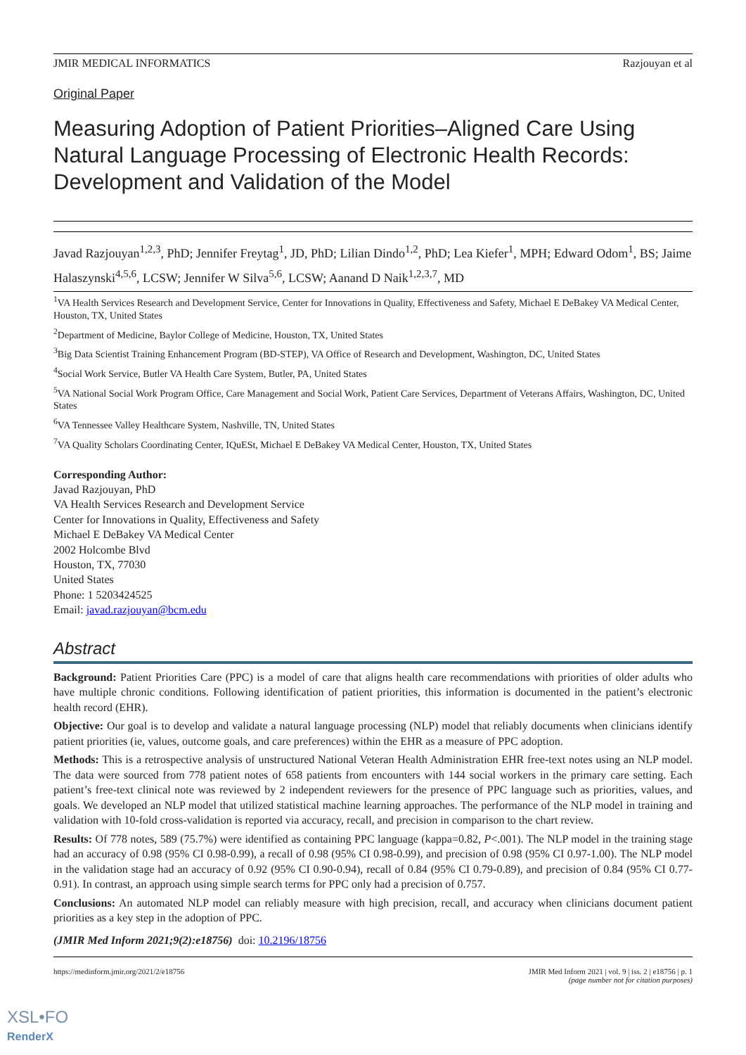JMIR MEDICAL INFORMATICS Razjouyan et al
Original Paper
Measuring Adoption of Patient Priorities–Aligned Care Using Natural Language Processing of Electronic Health Records: Development and Validation of the Model
Javad Razjouyan<sup>1,2,3</sup>, PhD; Jennifer Freytag<sup>1</sup>, JD, PhD; Lilian Dindo<sup>1,2</sup>, PhD; Lea Kiefer<sup>1</sup>, MPH; Edward Odom<sup>1</sup>, BS; Jaime Halaszynski<sup>4,5,6</sup>, LCSW; Jennifer W Silva<sup>5,6</sup>, LCSW; Aanand D Naik<sup>1,2,3,7</sup>, MD
<sup>1</sup> VA Health Services Research and Development Service, Center for Innovations in Quality, Effectiveness and Safety, Michael E DeBakey VA Medical Center, Houston, TX, United States
<sup>2</sup> Department of Medicine, Baylor College of Medicine, Houston, TX, United States
<sup>3</sup> Big Data Scientist Training Enhancement Program (BD-STEP), VA Office of Research and Development, Washington, DC, United States
<sup>4</sup> Social Work Service, Butler VA Health Care System, Butler, PA, United States
<sup>5</sup> VA National Social Work Program Office, Care Management and Social Work, Patient Care Services, Department of Veterans Affairs, Washington, DC, United States
<sup>6</sup> VA Tennessee Valley Healthcare System, Nashville, TN, United States
<sup>7</sup> VA Quality Scholars Coordinating Center, IQuESt, Michael E DeBakey VA Medical Center, Houston, TX, United States
Corresponding Author:
Javad Razjouyan, PhD
VA Health Services Research and Development Service
Center for Innovations in Quality, Effectiveness and Safety
Michael E DeBakey VA Medical Center
2002 Holcombe Blvd
Houston, TX, 77030
United States
Phone: 1 5203424525
Email: javad.razjouyan@bcm.edu
Abstract
Background: Patient Priorities Care (PPC) is a model of care that aligns health care recommendations with priorities of older adults who have multiple chronic conditions. Following identification of patient priorities, this information is documented in the patient’s electronic health record (EHR).
Objective: Our goal is to develop and validate a natural language processing (NLP) model that reliably documents when clinicians identify patient priorities (ie, values, outcome goals, and care preferences) within the EHR as a measure of PPC adoption.
Methods: This is a retrospective analysis of unstructured National Veteran Health Administration EHR free-text notes using an NLP model. The data were sourced from 778 patient notes of 658 patients from encounters with 144 social workers in the primary care setting. Each patient’s free-text clinical note was reviewed by 2 independent reviewers for the presence of PPC language such as priorities, values, and goals. We developed an NLP model that utilized statistical machine learning approaches. The performance of the NLP model in training and validation with 10-fold cross-validation is reported via accuracy, recall, and precision in comparison to the chart review.
Results: Of 778 notes, 589 (75.7%) were identified as containing PPC language (kappa=0.82, P<.001). The NLP model in the training stage had an accuracy of 0.98 (95% CI 0.98-0.99), a recall of 0.98 (95% CI 0.98-0.99), and precision of 0.98 (95% CI 0.97-1.00). The NLP model in the validation stage had an accuracy of 0.92 (95% CI 0.90-0.94), recall of 0.84 (95% CI 0.79-0.89), and precision of 0.84 (95% CI 0.77-0.91). In contrast, an approach using simple search terms for PPC only had a precision of 0.757.
Conclusions: An automated NLP model can reliably measure with high precision, recall, and accuracy when clinicians document patient priorities as a key step in the adoption of PPC.
(JMIR Med Inform 2021;9(2):e18756) doi: 10.2196/18756
https://medinform.jmir.org/2021/2/e18756 JMIR Med Inform 2021 | vol. 9 | iss. 2 | e18756 | p. 1
(page number not for citation purposes)
XSL•FO
RenderX